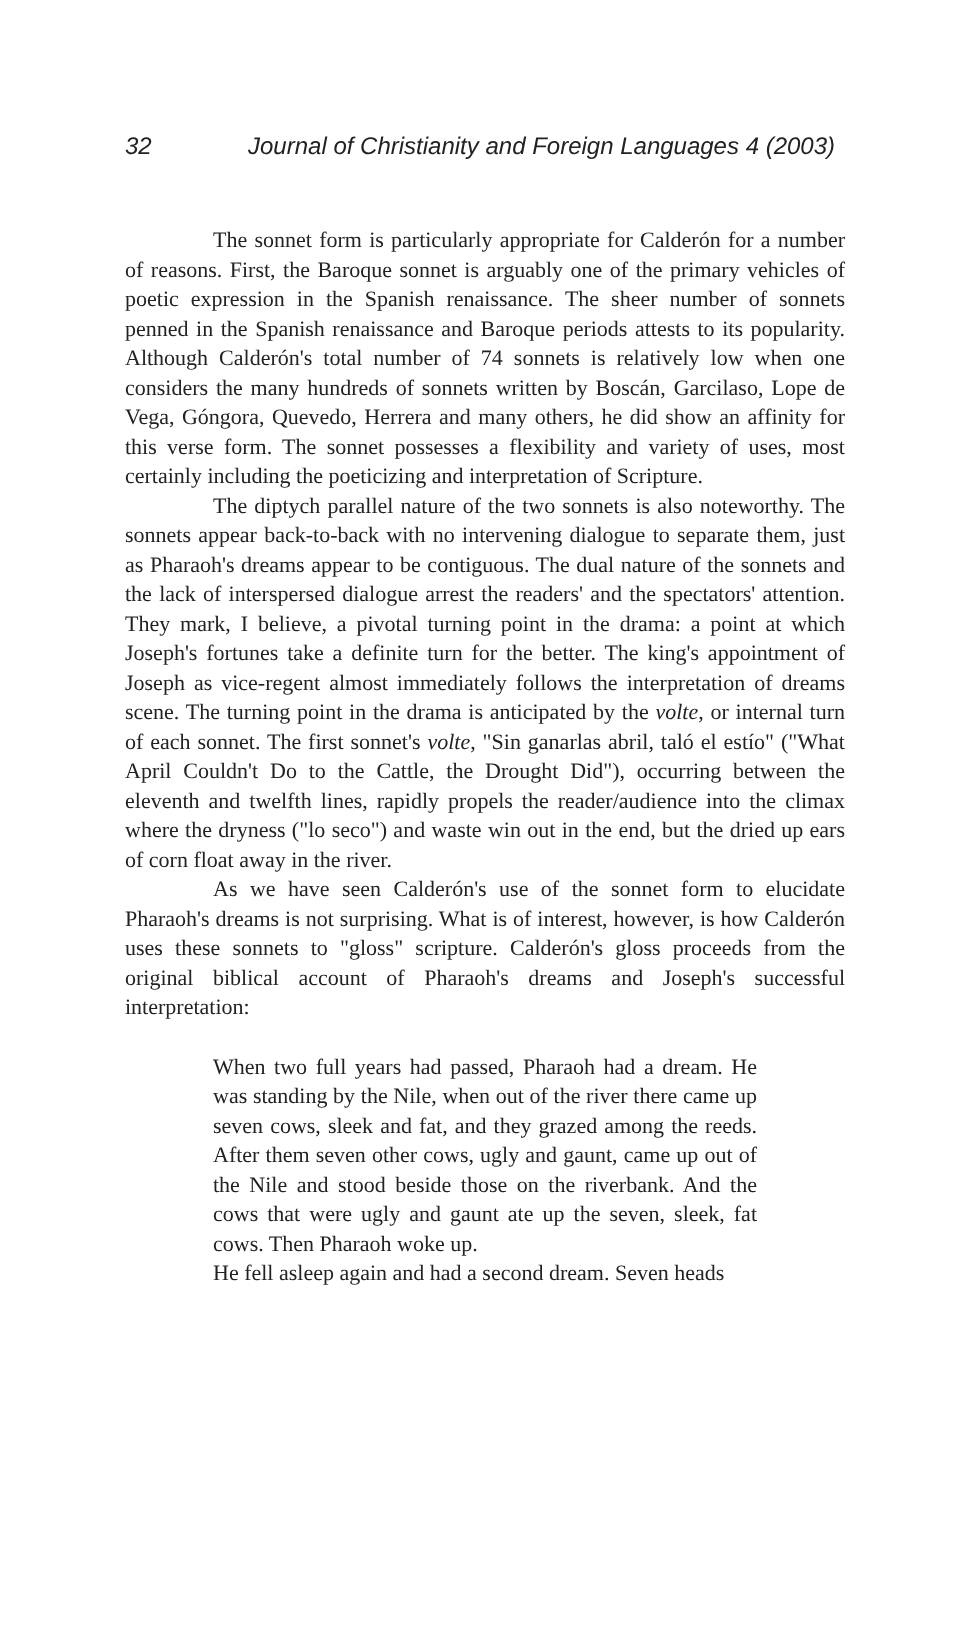32 Journal of Christianity and Foreign Languages 4 (2003)
The sonnet form is particularly appropriate for Calderón for a number of reasons. First, the Baroque sonnet is arguably one of the primary vehicles of poetic expression in the Spanish renaissance. The sheer number of sonnets penned in the Spanish renaissance and Baroque periods attests to its popularity. Although Calderón's total number of 74 sonnets is relatively low when one considers the many hundreds of sonnets written by Boscán, Garcilaso, Lope de Vega, Góngora, Quevedo, Herrera and many others, he did show an affinity for this verse form. The sonnet possesses a flexibility and variety of uses, most certainly including the poeticizing and interpretation of Scripture.
The diptych parallel nature of the two sonnets is also noteworthy. The sonnets appear back-to-back with no intervening dialogue to separate them, just as Pharaoh's dreams appear to be contiguous. The dual nature of the sonnets and the lack of interspersed dialogue arrest the readers' and the spectators' attention. They mark, I believe, a pivotal turning point in the drama: a point at which Joseph's fortunes take a definite turn for the better. The king's appointment of Joseph as vice-regent almost immediately follows the interpretation of dreams scene. The turning point in the drama is anticipated by the volte, or internal turn of each sonnet. The first sonnet's volte, "Sin ganarlas abril, taló el estío" ("What April Couldn't Do to the Cattle, the Drought Did"), occurring between the eleventh and twelfth lines, rapidly propels the reader/audience into the climax where the dryness ("lo seco") and waste win out in the end, but the dried up ears of corn float away in the river.
As we have seen Calderón's use of the sonnet form to elucidate Pharaoh's dreams is not surprising. What is of interest, however, is how Calderón uses these sonnets to "gloss" scripture. Calderón's gloss proceeds from the original biblical account of Pharaoh's dreams and Joseph's successful interpretation:
When two full years had passed, Pharaoh had a dream. He was standing by the Nile, when out of the river there came up seven cows, sleek and fat, and they grazed among the reeds. After them seven other cows, ugly and gaunt, came up out of the Nile and stood beside those on the riverbank. And the cows that were ugly and gaunt ate up the seven, sleek, fat cows. Then Pharaoh woke up.
He fell asleep again and had a second dream. Seven heads